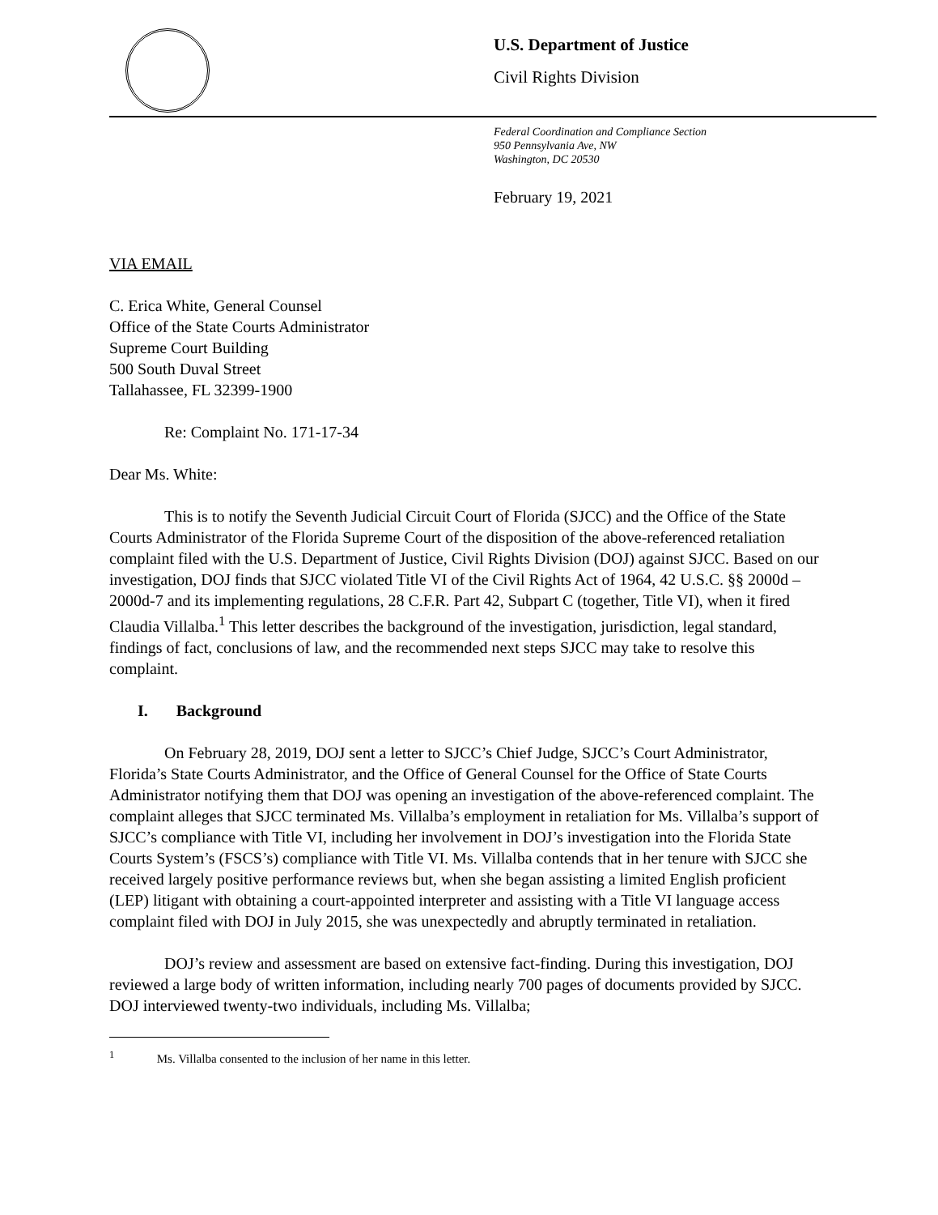U.S. Department of Justice
Civil Rights Division
Federal Coordination and Compliance Section
950 Pennsylvania Ave, NW
Washington, DC 20530
February 19, 2021
VIA EMAIL
C. Erica White, General Counsel
Office of the State Courts Administrator
Supreme Court Building
500 South Duval Street
Tallahassee, FL 32399-1900
Re: Complaint No. 171-17-34
Dear Ms. White:
This is to notify the Seventh Judicial Circuit Court of Florida (SJCC) and the Office of the State Courts Administrator of the Florida Supreme Court of the disposition of the above-referenced retaliation complaint filed with the U.S. Department of Justice, Civil Rights Division (DOJ) against SJCC. Based on our investigation, DOJ finds that SJCC violated Title VI of the Civil Rights Act of 1964, 42 U.S.C. §§ 2000d – 2000d-7 and its implementing regulations, 28 C.F.R. Part 42, Subpart C (together, Title VI), when it fired Claudia Villalba.<sup>1</sup> This letter describes the background of the investigation, jurisdiction, legal standard, findings of fact, conclusions of law, and the recommended next steps SJCC may take to resolve this complaint.
I. Background
On February 28, 2019, DOJ sent a letter to SJCC’s Chief Judge, SJCC’s Court Administrator, Florida’s State Courts Administrator, and the Office of General Counsel for the Office of State Courts Administrator notifying them that DOJ was opening an investigation of the above-referenced complaint. The complaint alleges that SJCC terminated Ms. Villalba’s employment in retaliation for Ms. Villalba’s support of SJCC’s compliance with Title VI, including her involvement in DOJ’s investigation into the Florida State Courts System’s (FSCS’s) compliance with Title VI. Ms. Villalba contends that in her tenure with SJCC she received largely positive performance reviews but, when she began assisting a limited English proficient (LEP) litigant with obtaining a court-appointed interpreter and assisting with a Title VI language access complaint filed with DOJ in July 2015, she was unexpectedly and abruptly terminated in retaliation.
DOJ’s review and assessment are based on extensive fact-finding. During this investigation, DOJ reviewed a large body of written information, including nearly 700 pages of documents provided by SJCC. DOJ interviewed twenty-two individuals, including Ms. Villalba;
<sup>1</sup> Ms. Villalba consented to the inclusion of her name in this letter.